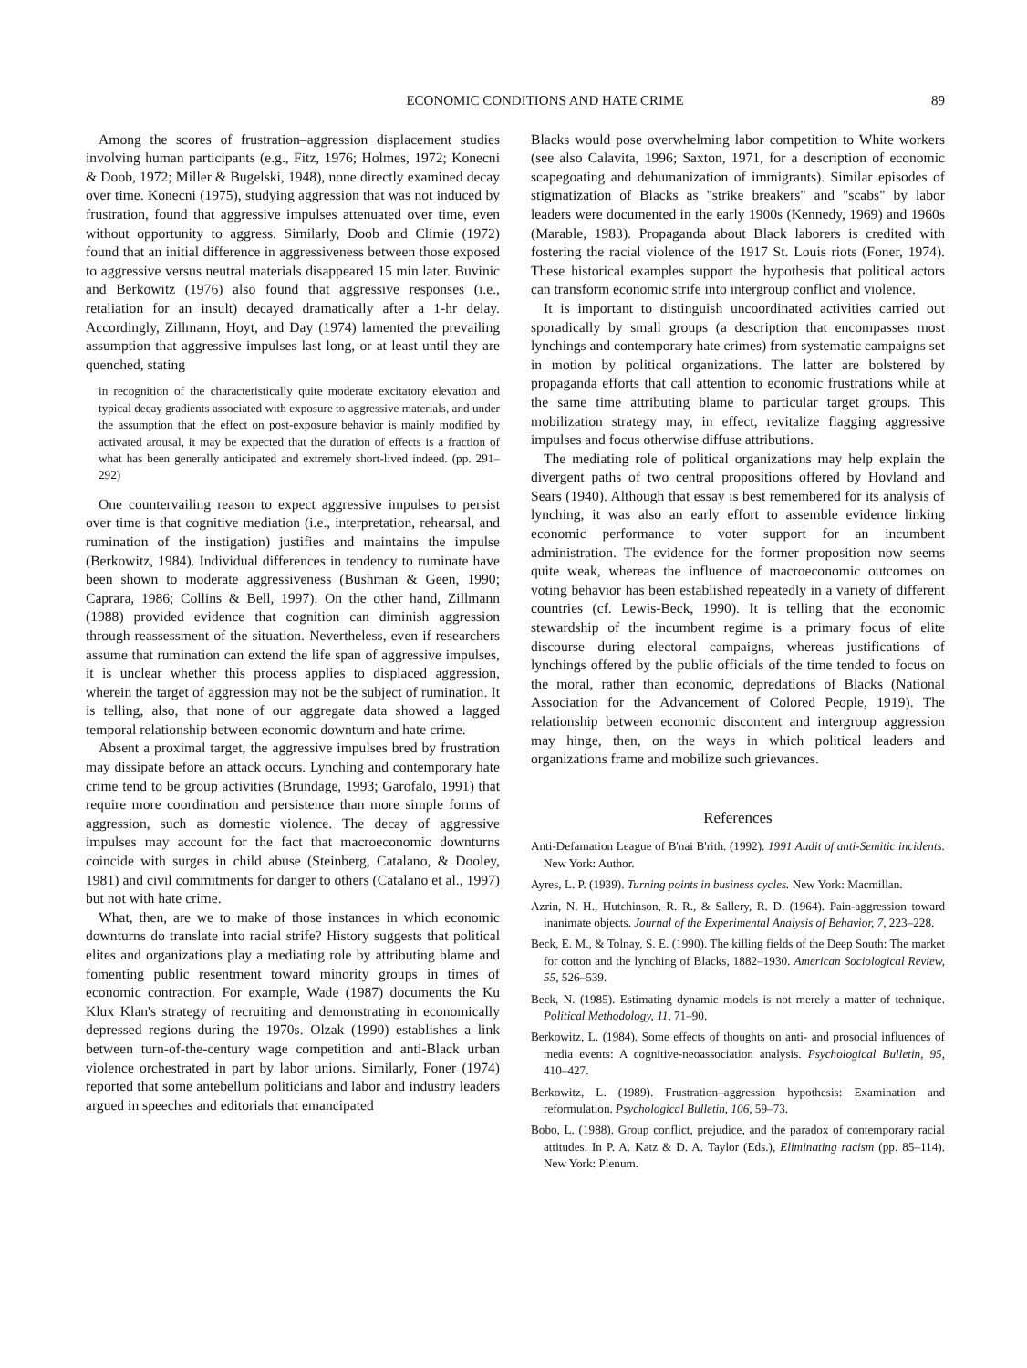ECONOMIC CONDITIONS AND HATE CRIME 89
Among the scores of frustration–aggression displacement studies involving human participants (e.g., Fitz, 1976; Holmes, 1972; Konecni & Doob, 1972; Miller & Bugelski, 1948), none directly examined decay over time. Konecni (1975), studying aggression that was not induced by frustration, found that aggressive impulses attenuated over time, even without opportunity to aggress. Similarly, Doob and Climie (1972) found that an initial difference in aggressiveness between those exposed to aggressive versus neutral materials disappeared 15 min later. Buvinic and Berkowitz (1976) also found that aggressive responses (i.e., retaliation for an insult) decayed dramatically after a 1-hr delay. Accordingly, Zillmann, Hoyt, and Day (1974) lamented the prevailing assumption that aggressive impulses last long, or at least until they are quenched, stating
in recognition of the characteristically quite moderate excitatory elevation and typical decay gradients associated with exposure to aggressive materials, and under the assumption that the effect on post-exposure behavior is mainly modified by activated arousal, it may be expected that the duration of effects is a fraction of what has been generally anticipated and extremely short-lived indeed. (pp. 291–292)
One countervailing reason to expect aggressive impulses to persist over time is that cognitive mediation (i.e., interpretation, rehearsal, and rumination of the instigation) justifies and maintains the impulse (Berkowitz, 1984). Individual differences in tendency to ruminate have been shown to moderate aggressiveness (Bushman & Geen, 1990; Caprara, 1986; Collins & Bell, 1997). On the other hand, Zillmann (1988) provided evidence that cognition can diminish aggression through reassessment of the situation. Nevertheless, even if researchers assume that rumination can extend the life span of aggressive impulses, it is unclear whether this process applies to displaced aggression, wherein the target of aggression may not be the subject of rumination. It is telling, also, that none of our aggregate data showed a lagged temporal relationship between economic downturn and hate crime.
Absent a proximal target, the aggressive impulses bred by frustration may dissipate before an attack occurs. Lynching and contemporary hate crime tend to be group activities (Brundage, 1993; Garofalo, 1991) that require more coordination and persistence than more simple forms of aggression, such as domestic violence. The decay of aggressive impulses may account for the fact that macroeconomic downturns coincide with surges in child abuse (Steinberg, Catalano, & Dooley, 1981) and civil commitments for danger to others (Catalano et al., 1997) but not with hate crime.
What, then, are we to make of those instances in which economic downturns do translate into racial strife? History suggests that political elites and organizations play a mediating role by attributing blame and fomenting public resentment toward minority groups in times of economic contraction. For example, Wade (1987) documents the Ku Klux Klan's strategy of recruiting and demonstrating in economically depressed regions during the 1970s. Olzak (1990) establishes a link between turn-of-the-century wage competition and anti-Black urban violence orchestrated in part by labor unions. Similarly, Foner (1974) reported that some antebellum politicians and labor and industry leaders argued in speeches and editorials that emancipated
Blacks would pose overwhelming labor competition to White workers (see also Calavita, 1996; Saxton, 1971, for a description of economic scapegoating and dehumanization of immigrants). Similar episodes of stigmatization of Blacks as "strike breakers" and "scabs" by labor leaders were documented in the early 1900s (Kennedy, 1969) and 1960s (Marable, 1983). Propaganda about Black laborers is credited with fostering the racial violence of the 1917 St. Louis riots (Foner, 1974). These historical examples support the hypothesis that political actors can transform economic strife into intergroup conflict and violence.
It is important to distinguish uncoordinated activities carried out sporadically by small groups (a description that encompasses most lynchings and contemporary hate crimes) from systematic campaigns set in motion by political organizations. The latter are bolstered by propaganda efforts that call attention to economic frustrations while at the same time attributing blame to particular target groups. This mobilization strategy may, in effect, revitalize flagging aggressive impulses and focus otherwise diffuse attributions.
The mediating role of political organizations may help explain the divergent paths of two central propositions offered by Hovland and Sears (1940). Although that essay is best remembered for its analysis of lynching, it was also an early effort to assemble evidence linking economic performance to voter support for an incumbent administration. The evidence for the former proposition now seems quite weak, whereas the influence of macroeconomic outcomes on voting behavior has been established repeatedly in a variety of different countries (cf. Lewis-Beck, 1990). It is telling that the economic stewardship of the incumbent regime is a primary focus of elite discourse during electoral campaigns, whereas justifications of lynchings offered by the public officials of the time tended to focus on the moral, rather than economic, depredations of Blacks (National Association for the Advancement of Colored People, 1919). The relationship between economic discontent and intergroup aggression may hinge, then, on the ways in which political leaders and organizations frame and mobilize such grievances.
References
Anti-Defamation League of B'nai B'rith. (1992). 1991 Audit of anti-Semitic incidents. New York: Author.
Ayres, L. P. (1939). Turning points in business cycles. New York: Macmillan.
Azrin, N. H., Hutchinson, R. R., & Sallery, R. D. (1964). Pain-aggression toward inanimate objects. Journal of the Experimental Analysis of Behavior, 7, 223–228.
Beck, E. M., & Tolnay, S. E. (1990). The killing fields of the Deep South: The market for cotton and the lynching of Blacks, 1882–1930. American Sociological Review, 55, 526–539.
Beck, N. (1985). Estimating dynamic models is not merely a matter of technique. Political Methodology, 11, 71–90.
Berkowitz, L. (1984). Some effects of thoughts on anti- and prosocial influences of media events: A cognitive-neoassociation analysis. Psychological Bulletin, 95, 410–427.
Berkowitz, L. (1989). Frustration–aggression hypothesis: Examination and reformulation. Psychological Bulletin, 106, 59–73.
Bobo, L. (1988). Group conflict, prejudice, and the paradox of contemporary racial attitudes. In P. A. Katz & D. A. Taylor (Eds.), Eliminating racism (pp. 85–114). New York: Plenum.